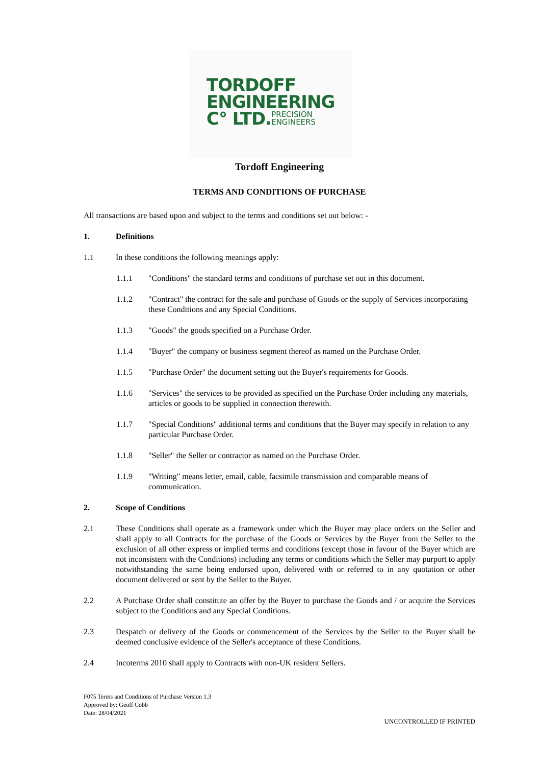TORDOFF
ENGINEERING
C° LTD.PRECISION
ENGINEERS
Tordoff Engineering
TERMS AND CONDITIONS OF PURCHASE
All transactions are based upon and subject to the terms and conditions set out below: -
1. Definitions
1.1 In these conditions the following meanings apply:
1.1.1 "Conditions" the standard terms and conditions of purchase set out in this document.
1.1.2 "Contract" the contract for the sale and purchase of Goods or the supply of Services incorporating these Conditions and any Special Conditions.
1.1.3 "Goods" the goods specified on a Purchase Order.
1.1.4 "Buyer" the company or business segment thereof as named on the Purchase Order.
1.1.5 "Purchase Order" the document setting out the Buyer's requirements for Goods.
1.1.6 "Services" the services to be provided as specified on the Purchase Order including any materials, articles or goods to be supplied in connection therewith.
1.1.7 "Special Conditions" additional terms and conditions that the Buyer may specify in relation to any particular Purchase Order.
1.1.8 "Seller" the Seller or contractor as named on the Purchase Order.
1.1.9 "Writing" means letter, email, cable, facsimile transmission and comparable means of communication.
2. Scope of Conditions
2.1 These Conditions shall operate as a framework under which the Buyer may place orders on the Seller and shall apply to all Contracts for the purchase of the Goods or Services by the Buyer from the Seller to the exclusion of all other express or implied terms and conditions (except those in favour of the Buyer which are not inconsistent with the Conditions) including any terms or conditions which the Seller may purport to apply notwithstanding the same being endorsed upon, delivered with or referred to in any quotation or other document delivered or sent by the Seller to the Buyer.
2.2 A Purchase Order shall constitute an offer by the Buyer to purchase the Goods and / or acquire the Services subject to the Conditions and any Special Conditions.
2.3 Despatch or delivery of the Goods or commencement of the Services by the Seller to the Buyer shall be deemed conclusive evidence of the Seller's acceptance of these Conditions.
2.4 Incoterms 2010 shall apply to Contracts with non-UK resident Sellers.
F075 Terms and Conditions of Purchase Version 1.3
Approved by: Geoff Cobb
Date: 28/04/2021
UNCONTROLLED IF PRINTED